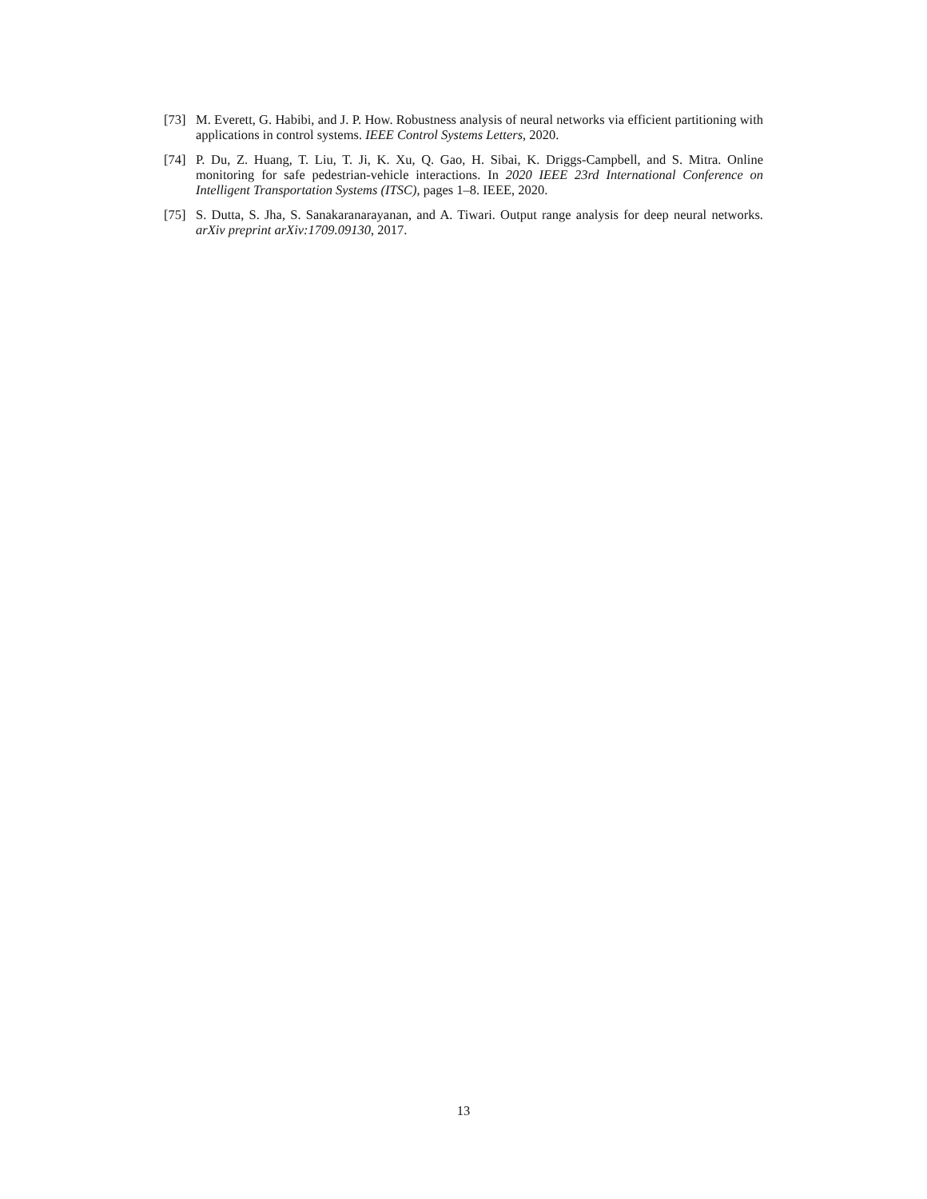[73] M. Everett, G. Habibi, and J. P. How. Robustness analysis of neural networks via efficient partitioning with applications in control systems. IEEE Control Systems Letters, 2020.
[74] P. Du, Z. Huang, T. Liu, T. Ji, K. Xu, Q. Gao, H. Sibai, K. Driggs-Campbell, and S. Mitra. Online monitoring for safe pedestrian-vehicle interactions. In 2020 IEEE 23rd International Conference on Intelligent Transportation Systems (ITSC), pages 1–8. IEEE, 2020.
[75] S. Dutta, S. Jha, S. Sanakaranarayanan, and A. Tiwari. Output range analysis for deep neural networks. arXiv preprint arXiv:1709.09130, 2017.
13